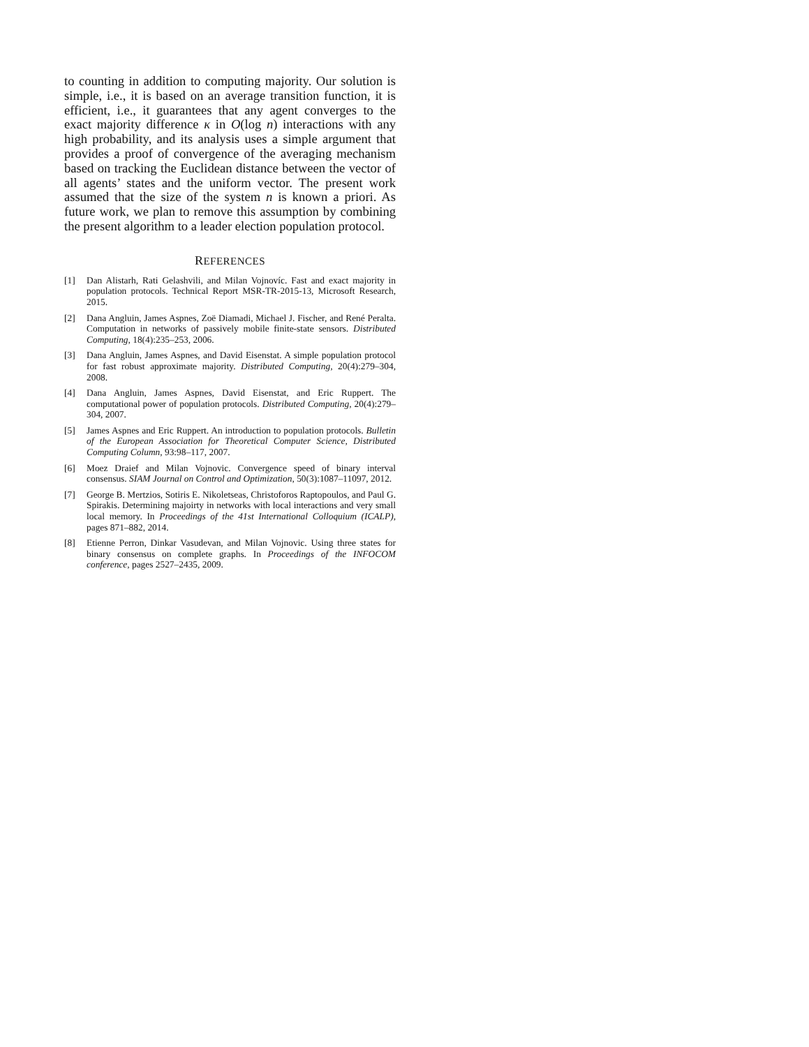to counting in addition to computing majority. Our solution is simple, i.e., it is based on an average transition function, it is efficient, i.e., it guarantees that any agent converges to the exact majority difference κ in O(log n) interactions with any high probability, and its analysis uses a simple argument that provides a proof of convergence of the averaging mechanism based on tracking the Euclidean distance between the vector of all agents’ states and the uniform vector. The present work assumed that the size of the system n is known a priori. As future work, we plan to remove this assumption by combining the present algorithm to a leader election population protocol.
REFERENCES
[1] Dan Alistarh, Rati Gelashvili, and Milan Vojnovíc. Fast and exact majority in population protocols. Technical Report MSR-TR-2015-13, Microsoft Research, 2015.
[2] Dana Angluin, James Aspnes, Zoë Diamadi, Michael J. Fischer, and René Peralta. Computation in networks of passively mobile finite-state sensors. Distributed Computing, 18(4):235–253, 2006.
[3] Dana Angluin, James Aspnes, and David Eisenstat. A simple population protocol for fast robust approximate majority. Distributed Computing, 20(4):279–304, 2008.
[4] Dana Angluin, James Aspnes, David Eisenstat, and Eric Ruppert. The computational power of population protocols. Distributed Computing, 20(4):279–304, 2007.
[5] James Aspnes and Eric Ruppert. An introduction to population protocols. Bulletin of the European Association for Theoretical Computer Science, Distributed Computing Column, 93:98–117, 2007.
[6] Moez Draief and Milan Vojnovic. Convergence speed of binary interval consensus. SIAM Journal on Control and Optimization, 50(3):1087–11097, 2012.
[7] George B. Mertzios, Sotiris E. Nikoletseas, Christoforos Raptopoulos, and Paul G. Spirakis. Determining majoirty in networks with local interactions and very small local memory. In Proceedings of the 41st International Colloquium (ICALP), pages 871–882, 2014.
[8] Etienne Perron, Dinkar Vasudevan, and Milan Vojnovic. Using three states for binary consensus on complete graphs. In Proceedings of the INFOCOM conference, pages 2527–2435, 2009.